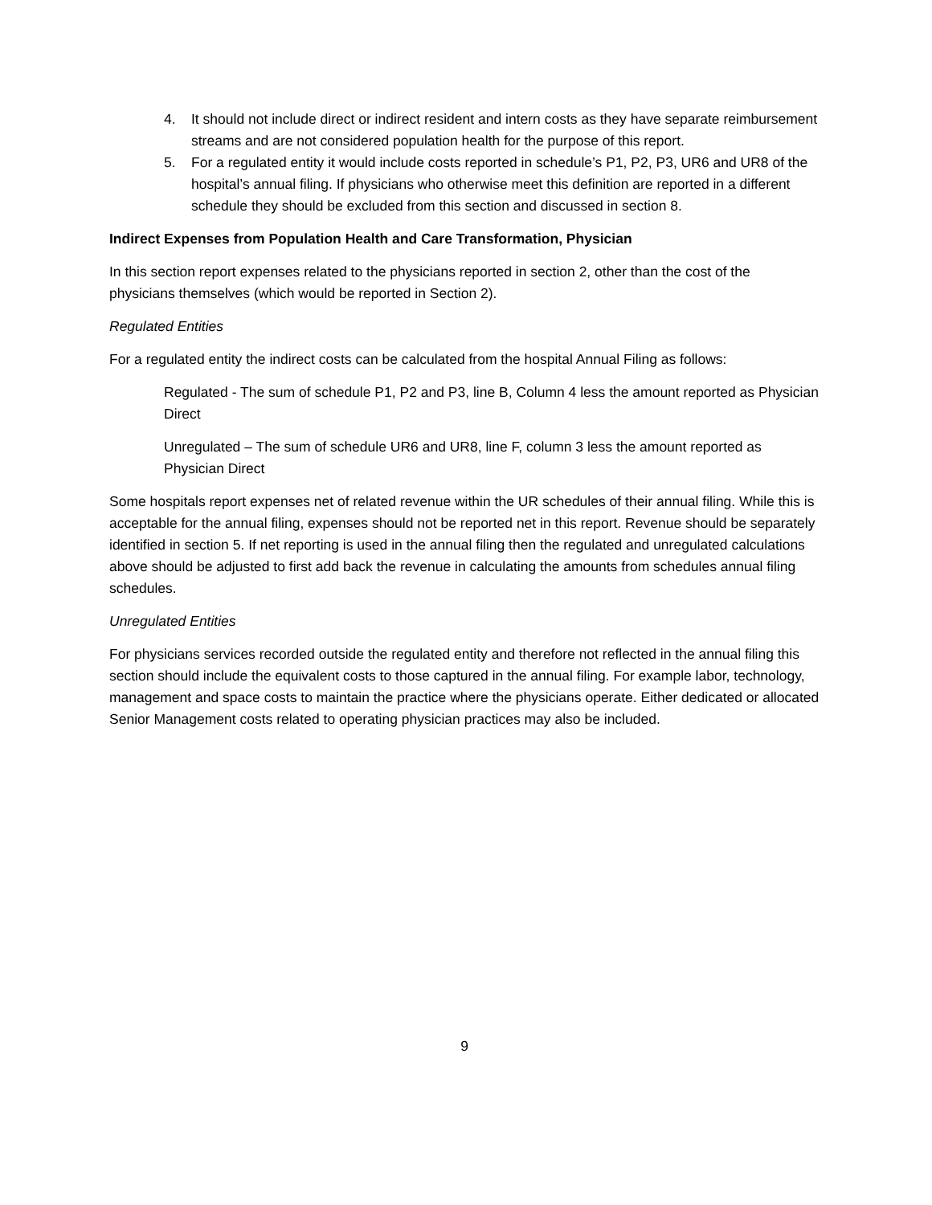4. It should not include direct or indirect resident and intern costs as they have separate reimbursement streams and are not considered population health for the purpose of this report.
5. For a regulated entity it would include costs reported in schedule’s P1, P2, P3, UR6 and UR8 of the hospital’s annual filing. If physicians who otherwise meet this definition are reported in a different schedule they should be excluded from this section and discussed in section 8.
Indirect Expenses from Population Health and Care Transformation, Physician
In this section report expenses related to the physicians reported in section 2, other than the cost of the physicians themselves (which would be reported in Section 2).
Regulated Entities
For a regulated entity the indirect costs can be calculated from the hospital Annual Filing as follows:
Regulated - The sum of schedule P1, P2 and P3, line B, Column 4 less the amount reported as Physician Direct
Unregulated – The sum of schedule UR6 and UR8, line F, column 3 less the amount reported as Physician Direct
Some hospitals report expenses net of related revenue within the UR schedules of their annual filing. While this is acceptable for the annual filing, expenses should not be reported net in this report. Revenue should be separately identified in section 5. If net reporting is used in the annual filing then the regulated and unregulated calculations above should be adjusted to first add back the revenue in calculating the amounts from schedules annual filing schedules.
Unregulated Entities
For physicians services recorded outside the regulated entity and therefore not reflected in the annual filing this section should include the equivalent costs to those captured in the annual filing. For example labor, technology, management and space costs to maintain the practice where the physicians operate. Either dedicated or allocated Senior Management costs related to operating physician practices may also be included.
9